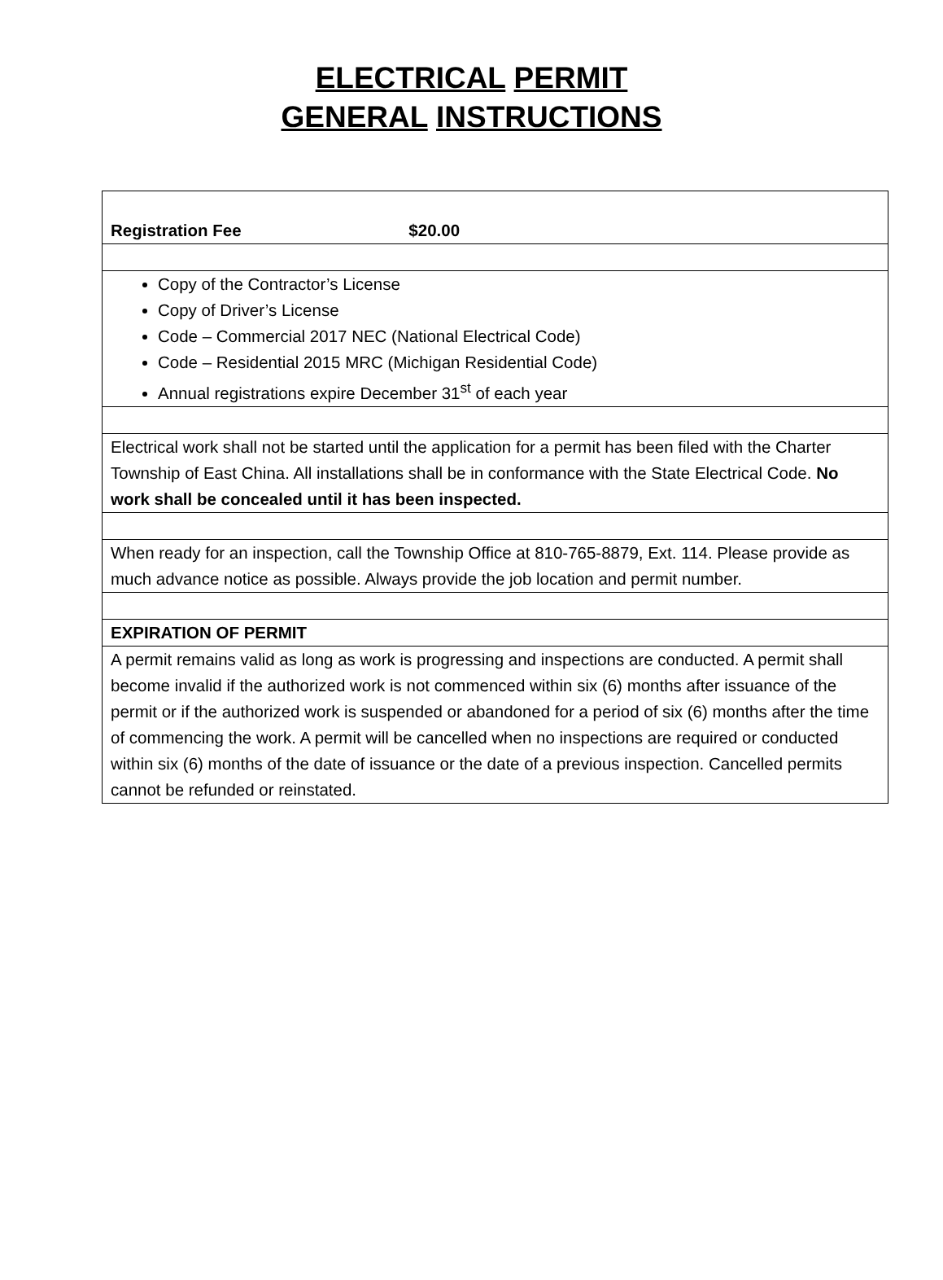ELECTRICAL PERMIT
GENERAL INSTRUCTIONS
| Registration Fee $20.00 |
| Copy of the Contractor’s License Copy of Driver’s License Code – Commercial 2017 NEC (National Electrical Code) Code – Residential 2015 MRC (Michigan Residential Code) Annual registrations expire December 31<sup>st</sup> of each year |
| Electrical work shall not be started until the application for a permit has been filed with the Charter Township of East China. All installations shall be in conformance with the State Electrical Code. No work shall be concealed until it has been inspected. |
| When ready for an inspection, call the Township Office at 810-765-8879, Ext. 114. Please provide as much advance notice as possible. Always provide the job location and permit number. |
| EXPIRATION OF PERMIT |
| A permit remains valid as long as work is progressing and inspections are conducted. A permit shall become invalid if the authorized work is not commenced within six (6) months after issuance of the permit or if the authorized work is suspended or abandoned for a period of six (6) months after the time of commencing the work. A permit will be cancelled when no inspections are required or conducted within six (6) months of the date of issuance or the date of a previous inspection. Cancelled permits cannot be refunded or reinstated. |